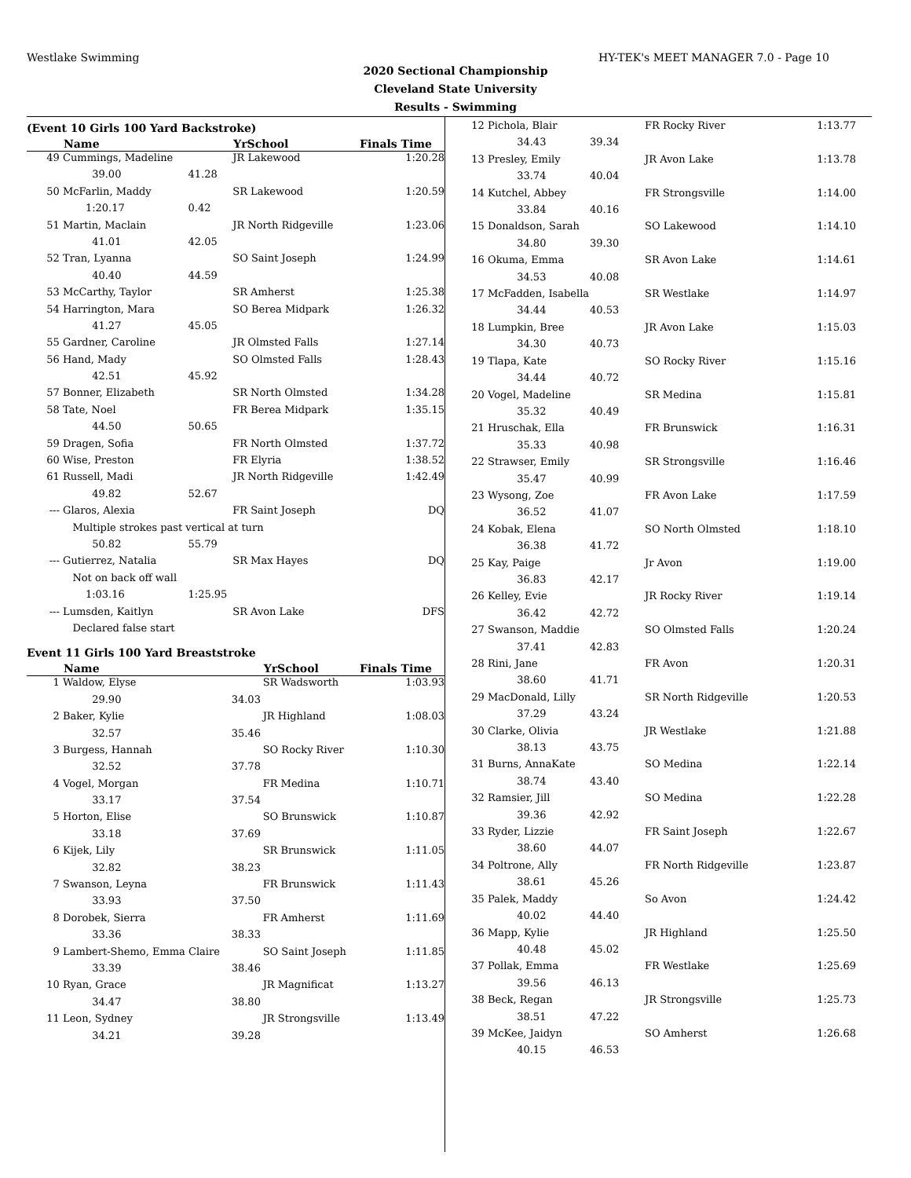Westlake Swimming HY-TEK's MEET MANAGER 7.0 - Page 10
2020 Sectional Championship
Cleveland State University
Results - Swimming
(Event 10 Girls 100 Yard Backstroke)
| | Name | | YrSchool | Finals Time |
| --- | --- | --- | --- | --- |
| 49 | Cummings, Madeline | | JR Lakewood | 1:20.28 |
| | 39.00 | 41.28 | | |
| 50 | McFarlin, Maddy | | SR Lakewood | 1:20.59 |
| | 1:20.17 | 0.42 | | |
| 51 | Martin, Maclain | | JR North Ridgeville | 1:23.06 |
| | 41.01 | 42.05 | | |
| 52 | Tran, Lyanna | | SO Saint Joseph | 1:24.99 |
| | 40.40 | 44.59 | | |
| 53 | McCarthy, Taylor | | SR Amherst | 1:25.38 |
| 54 | Harrington, Mara | | SO Berea Midpark | 1:26.32 |
| | 41.27 | 45.05 | | |
| 55 | Gardner, Caroline | | JR Olmsted Falls | 1:27.14 |
| 56 | Hand, Mady | | SO Olmsted Falls | 1:28.43 |
| | 42.51 | 45.92 | | |
| 57 | Bonner, Elizabeth | | SR North Olmsted | 1:34.28 |
| 58 | Tate, Noel | | FR Berea Midpark | 1:35.15 |
| | 44.50 | 50.65 | | |
| 59 | Dragen, Sofia | | FR North Olmsted | 1:37.72 |
| 60 | Wise, Preston | | FR Elyria | 1:38.52 |
| 61 | Russell, Madi | | JR North Ridgeville | 1:42.49 |
| | 49.82 | 52.67 | | |
| --- | Glaros, Alexia | | FR Saint Joseph | DQ |
| | Multiple strokes past vertical at turn | | | |
| | 50.82 | 55.79 | | |
| --- | Gutierrez, Natalia | | SR Max Hayes | DQ |
| | Not on back off wall | | | |
| | 1:03.16 | 1:25.95 | | |
| --- | Lumsden, Kaitlyn | | SR Avon Lake | DFS |
| | Declared false start | | | |
Event 11 Girls 100 Yard Breaststroke
| | Name | | YrSchool | Finals Time |
| --- | --- | --- | --- | --- |
| 1 | Waldow, Elyse | | SR Wadsworth | 1:03.93 |
| | 29.90 | 34.03 | | |
| 2 | Baker, Kylie | | JR Highland | 1:08.03 |
| | 32.57 | 35.46 | | |
| 3 | Burgess, Hannah | | SO Rocky River | 1:10.30 |
| | 32.52 | 37.78 | | |
| 4 | Vogel, Morgan | | FR Medina | 1:10.71 |
| | 33.17 | 37.54 | | |
| 5 | Horton, Elise | | SO Brunswick | 1:10.87 |
| | 33.18 | 37.69 | | |
| 6 | Kijek, Lily | | SR Brunswick | 1:11.05 |
| | 32.82 | 38.23 | | |
| 7 | Swanson, Leyna | | FR Brunswick | 1:11.43 |
| | 33.93 | 37.50 | | |
| 8 | Dorobek, Sierra | | FR Amherst | 1:11.69 |
| | 33.36 | 38.33 | | |
| 9 | Lambert-Shemo, Emma Claire | | SO Saint Joseph | 1:11.85 |
| | 33.39 | 38.46 | | |
| 10 | Ryan, Grace | | JR Magnificat | 1:13.27 |
| | 34.47 | 38.80 | | |
| 11 | Leon, Sydney | | JR Strongsville | 1:13.49 |
| | 34.21 | 39.28 | | |
| 12 | Pichola, Blair | | FR Rocky River | 1:13.77 |
| | 34.43 | 39.34 | | |
| 13 | Presley, Emily | | JR Avon Lake | 1:13.78 |
| | 33.74 | 40.04 | | |
| 14 | Kutchel, Abbey | | FR Strongsville | 1:14.00 |
| | 33.84 | 40.16 | | |
| 15 | Donaldson, Sarah | | SO Lakewood | 1:14.10 |
| | 34.80 | 39.30 | | |
| 16 | Okuma, Emma | | SR Avon Lake | 1:14.61 |
| | 34.53 | 40.08 | | |
| 17 | McFadden, Isabella | | SR Westlake | 1:14.97 |
| | 34.44 | 40.53 | | |
| 18 | Lumpkin, Bree | | JR Avon Lake | 1:15.03 |
| | 34.30 | 40.73 | | |
| 19 | Tlapa, Kate | | SO Rocky River | 1:15.16 |
| | 34.44 | 40.72 | | |
| 20 | Vogel, Madeline | | SR Medina | 1:15.81 |
| | 35.32 | 40.49 | | |
| 21 | Hruschak, Ella | | FR Brunswick | 1:16.31 |
| | 35.33 | 40.98 | | |
| 22 | Strawser, Emily | | SR Strongsville | 1:16.46 |
| | 35.47 | 40.99 | | |
| 23 | Wysong, Zoe | | FR Avon Lake | 1:17.59 |
| | 36.52 | 41.07 | | |
| 24 | Kobak, Elena | | SO North Olmsted | 1:18.10 |
| | 36.38 | 41.72 | | |
| 25 | Kay, Paige | | Jr Avon | 1:19.00 |
| | 36.83 | 42.17 | | |
| 26 | Kelley, Evie | | JR Rocky River | 1:19.14 |
| | 36.42 | 42.72 | | |
| 27 | Swanson, Maddie | | SO Olmsted Falls | 1:20.24 |
| | 37.41 | 42.83 | | |
| 28 | Rini, Jane | | FR Avon | 1:20.31 |
| | 38.60 | 41.71 | | |
| 29 | MacDonald, Lilly | | SR North Ridgeville | 1:20.53 |
| | 37.29 | 43.24 | | |
| 30 | Clarke, Olivia | | JR Westlake | 1:21.88 |
| | 38.13 | 43.75 | | |
| 31 | Burns, AnnaKate | | SO Medina | 1:22.14 |
| | 38.74 | 43.40 | | |
| 32 | Ramsier, Jill | | SO Medina | 1:22.28 |
| | 39.36 | 42.92 | | |
| 33 | Ryder, Lizzie | | FR Saint Joseph | 1:22.67 |
| | 38.60 | 44.07 | | |
| 34 | Poltrone, Ally | | FR North Ridgeville | 1:23.87 |
| | 38.61 | 45.26 | | |
| 35 | Palek, Maddy | | So Avon | 1:24.42 |
| | 40.02 | 44.40 | | |
| 36 | Mapp, Kylie | | JR Highland | 1:25.50 |
| | 40.48 | 45.02 | | |
| 37 | Pollak, Emma | | FR Westlake | 1:25.69 |
| | 39.56 | 46.13 | | |
| 38 | Beck, Regan | | JR Strongsville | 1:25.73 |
| | 38.51 | 47.22 | | |
| 39 | McKee, Jaidyn | | SO Amherst | 1:26.68 |
| | 40.15 | 46.53 | | |